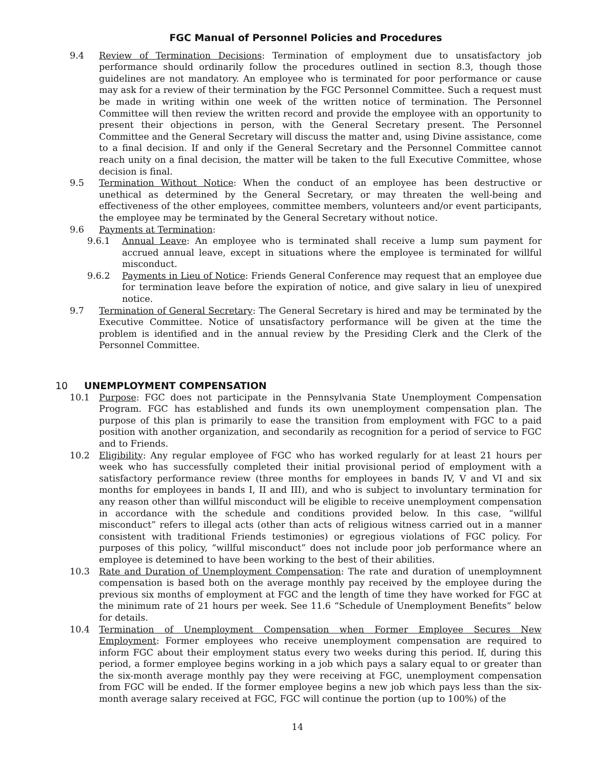FGC Manual of Personnel Policies and Procedures
9.4 Review of Termination Decisions: Termination of employment due to unsatisfactory job performance should ordinarily follow the procedures outlined in section 8.3, though those guidelines are not mandatory. An employee who is terminated for poor performance or cause may ask for a review of their termination by the FGC Personnel Committee. Such a request must be made in writing within one week of the written notice of termination. The Personnel Committee will then review the written record and provide the employee with an opportunity to present their objections in person, with the General Secretary present. The Personnel Committee and the General Secretary will discuss the matter and, using Divine assistance, come to a final decision. If and only if the General Secretary and the Personnel Committee cannot reach unity on a final decision, the matter will be taken to the full Executive Committee, whose decision is final.
9.5 Termination Without Notice: When the conduct of an employee has been destructive or unethical as determined by the General Secretary, or may threaten the well-being and effectiveness of the other employees, committee members, volunteers and/or event participants, the employee may be terminated by the General Secretary without notice.
9.6 Payments at Termination:
9.6.1 Annual Leave: An employee who is terminated shall receive a lump sum payment for accrued annual leave, except in situations where the employee is terminated for willful misconduct.
9.6.2 Payments in Lieu of Notice: Friends General Conference may request that an employee due for termination leave before the expiration of notice, and give salary in lieu of unexpired notice.
9.7 Termination of General Secretary: The General Secretary is hired and may be terminated by the Executive Committee. Notice of unsatisfactory performance will be given at the time the problem is identified and in the annual review by the Presiding Clerk and the Clerk of the Personnel Committee.
10 UNEMPLOYMENT COMPENSATION
10.1 Purpose: FGC does not participate in the Pennsylvania State Unemployment Compensation Program. FGC has established and funds its own unemployment compensation plan. The purpose of this plan is primarily to ease the transition from employment with FGC to a paid position with another organization, and secondarily as recognition for a period of service to FGC and to Friends.
10.2 Eligibility: Any regular employee of FGC who has worked regularly for at least 21 hours per week who has successfully completed their initial provisional period of employment with a satisfactory performance review (three months for employees in bands IV, V and VI and six months for employees in bands I, II and III), and who is subject to involuntary termination for any reason other than willful misconduct will be eligible to receive unemployment compensation in accordance with the schedule and conditions provided below. In this case, “willful misconduct” refers to illegal acts (other than acts of religious witness carried out in a manner consistent with traditional Friends testimonies) or egregious violations of FGC policy. For purposes of this policy, “willful misconduct” does not include poor job performance where an employee is detemined to have been working to the best of their abilities.
10.3 Rate and Duration of Unemployment Compensation: The rate and duration of unemploymnent compensation is based both on the average monthly pay received by the employee during the previous six months of employment at FGC and the length of time they have worked for FGC at the minimum rate of 21 hours per week. See 11.6 “Schedule of Unemployment Benefits” below for details.
10.4 Termination of Unemployment Compensation when Former Employee Secures New Employment: Former employees who receive unemployment compensation are required to inform FGC about their employment status every two weeks during this period. If, during this period, a former employee begins working in a job which pays a salary equal to or greater than the six-month average monthly pay they were receiving at FGC, unemployment compensation from FGC will be ended. If the former employee begins a new job which pays less than the six-month average salary received at FGC, FGC will continue the portion (up to 100%) of the
14